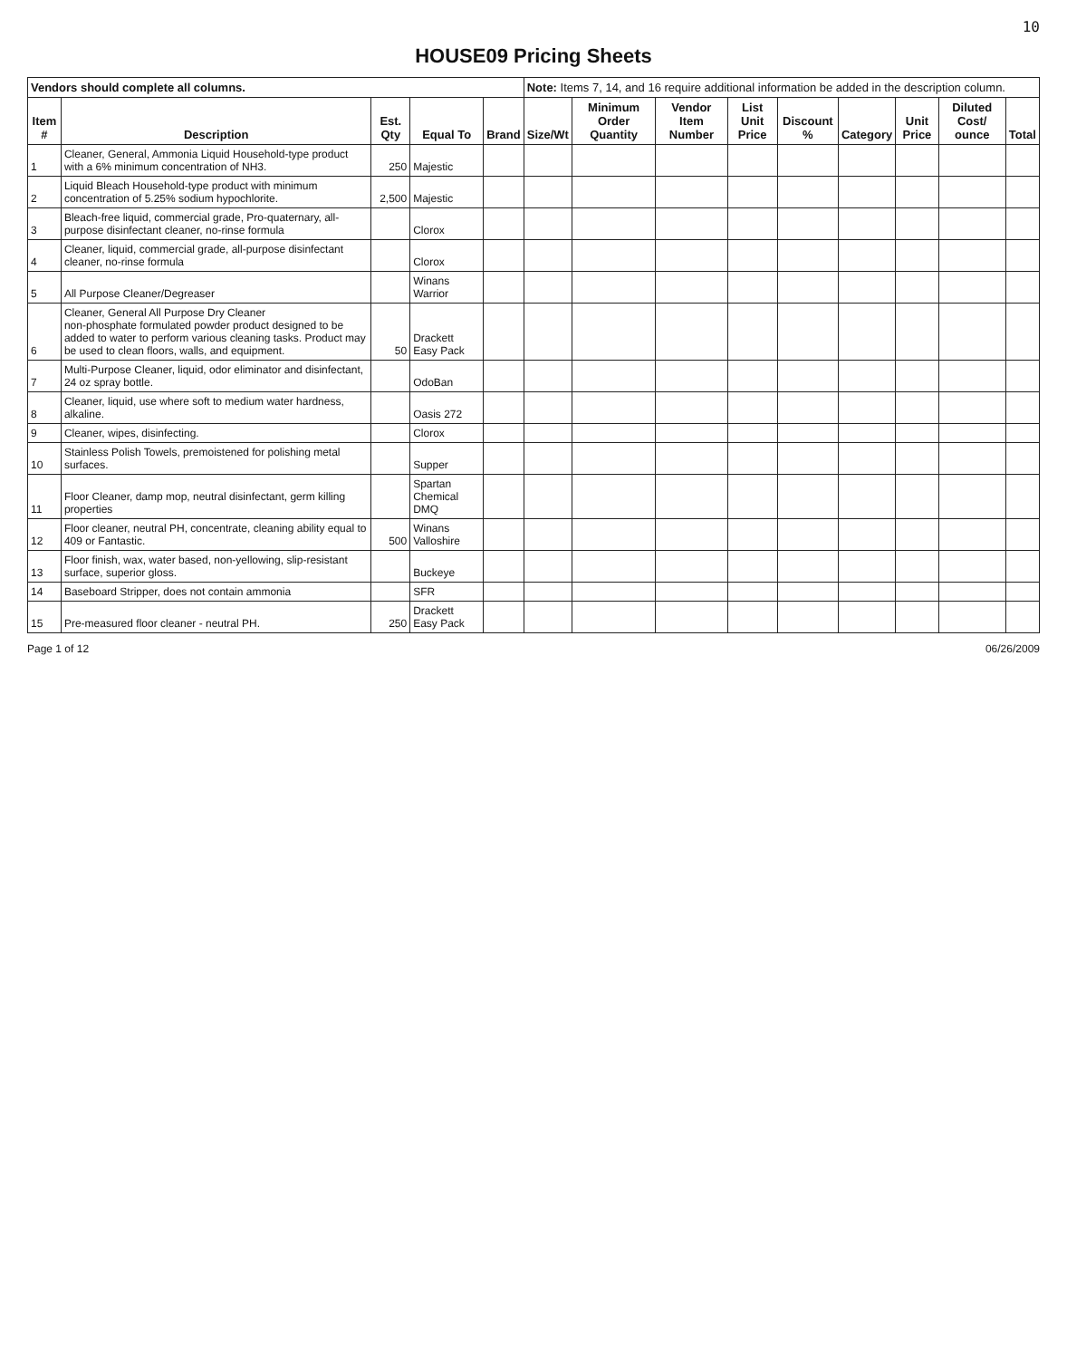10
HOUSE09 Pricing Sheets
| Vendors should complete all columns. | | | | | Note: Items 7, 14, and 16 require additional information be added in the description column. | | | | | | | | |
| Item # | Description | Est. Qty | Equal To | Brand | Size/Wt | Minimum Order Quantity | Vendor Item Number | List Unit Price | Discount % | Category | Unit Price | Diluted Cost/ ounce | Total |
| 1 | Cleaner, General, Ammonia Liquid Household-type product with a 6% minimum concentration of NH3. | 250 | Majestic | | | | | | | | | | |
| 2 | Liquid Bleach Household-type product with minimum concentration of 5.25% sodium hypochlorite. | 2,500 | Majestic | | | | | | | | | | |
| 3 | Bleach-free liquid, commercial grade, Pro-quaternary, all-purpose disinfectant cleaner, no-rinse formula | | Clorox | | | | | | | | | | |
| 4 | Cleaner, liquid, commercial grade, all-purpose disinfectant cleaner, no-rinse formula | | Clorox | | | | | | | | | | |
| 5 | All Purpose Cleaner/Degreaser | | Winans Warrior | | | | | | | | | | |
| 6 | Cleaner, General All Purpose Dry Cleaner non-phosphate formulated powder product designed to be added to water to perform various cleaning tasks. Product may be used to clean floors, walls, and equipment. | 50 | Drackett Easy Pack | | | | | | | | | | |
| 7 | Multi-Purpose Cleaner, liquid, odor eliminator and disinfectant, 24 oz spray bottle. | | OdoBan | | | | | | | | | | |
| 8 | Cleaner, liquid, use where soft to medium water hardness, alkaline. | | Oasis 272 | | | | | | | | | | |
| 9 | Cleaner, wipes, disinfecting. | | Clorox | | | | | | | | | | |
| 10 | Stainless Polish Towels, premoistened for polishing metal surfaces. | | Supper | | | | | | | | | | |
| 11 | Floor Cleaner, damp mop, neutral disinfectant, germ killing properties | | Spartan Chemical DMQ | | | | | | | | | | |
| 12 | Floor cleaner, neutral PH, concentrate, cleaning ability equal to 409 or Fantastic. | 500 | Winans Valloshire | | | | | | | | | | |
| 13 | Floor finish, wax, water based, non-yellowing, slip-resistant surface, superior gloss. | | Buckeye | | | | | | | | | | |
| 14 | Baseboard Stripper, does not contain ammonia | | SFR | | | | | | | | | | |
| 15 | Pre-measured floor cleaner - neutral PH. | 250 | Drackett Easy Pack | | | | | | | | | | |
Page 1 of 12 06/26/2009